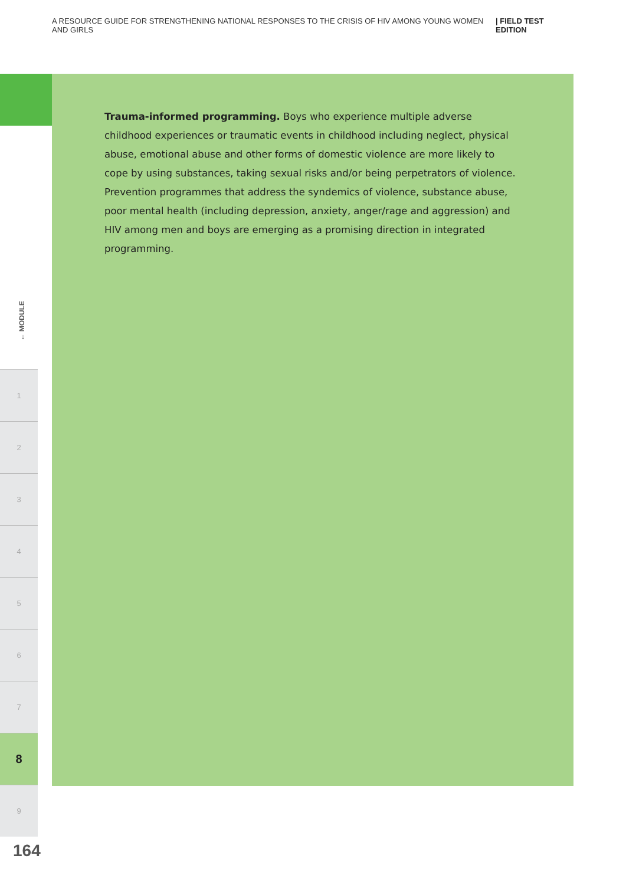A RESOURCE GUIDE FOR STRENGTHENING NATIONAL RESPONSES TO THE CRISIS OF HIV AMONG YOUNG WOMEN AND GIRLS | FIELD TEST EDITION
Trauma-informed programming. Boys who experience multiple adverse childhood experiences or traumatic events in childhood including neglect, physical abuse, emotional abuse and other forms of domestic violence are more likely to cope by using substances, taking sexual risks and/or being perpetrators of violence. Prevention programmes that address the syndemics of violence, substance abuse, poor mental health (including depression, anxiety, anger/rage and aggression) and HIV among men and boys are emerging as a promising direction in integrated programming.
← MODULE
1
2
3
4
5
6
7
8
9
164